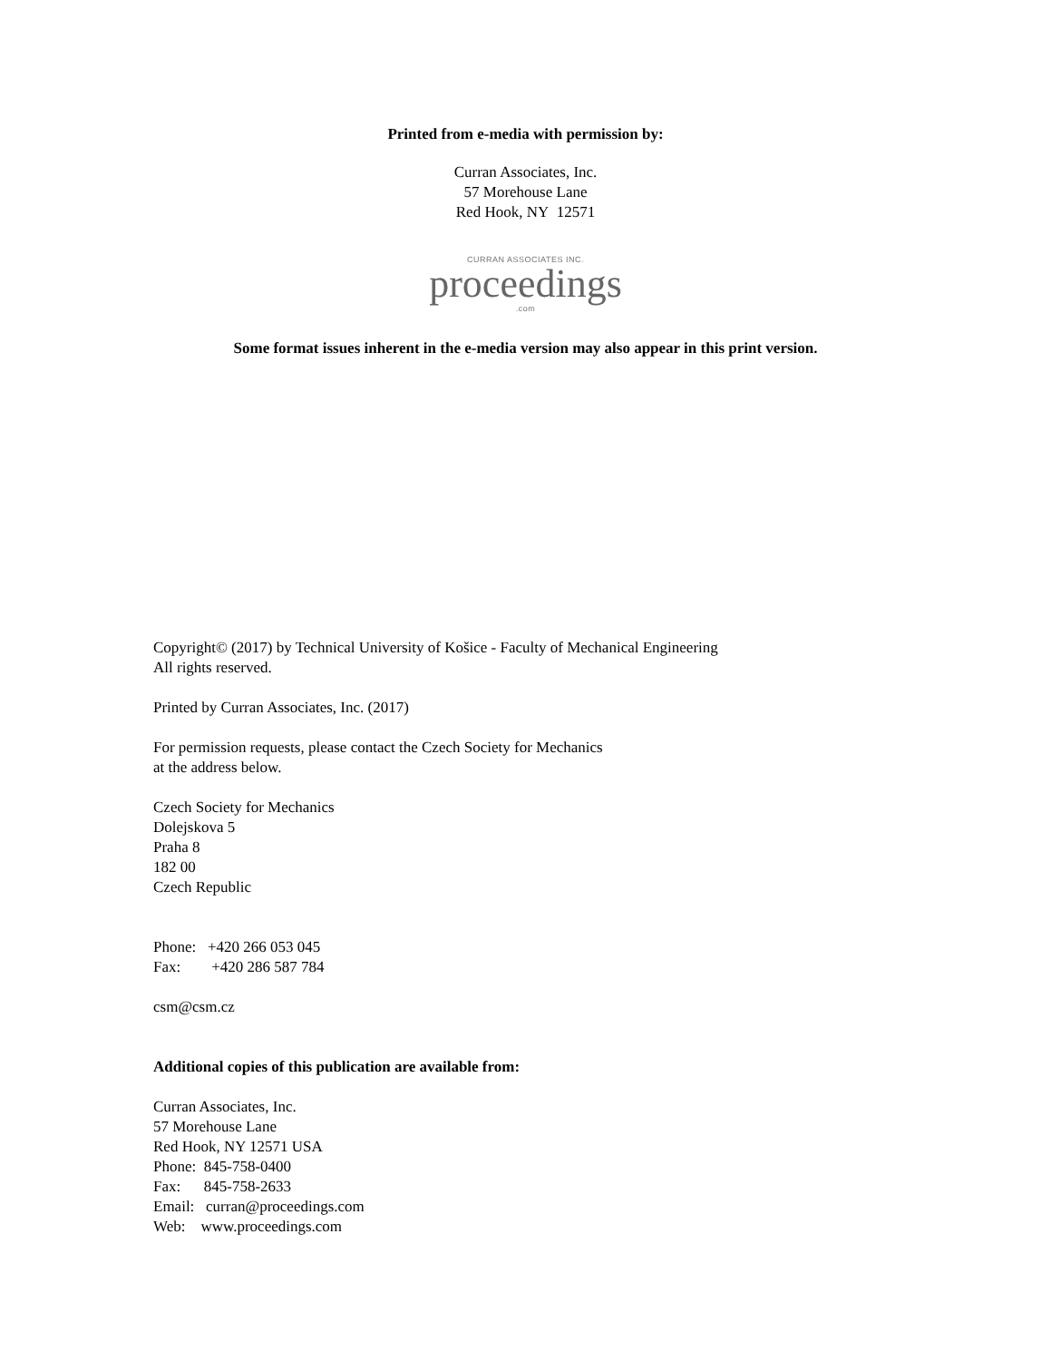Printed from e-media with permission by:
Curran Associates, Inc.
57 Morehouse Lane
Red Hook, NY 12571
CURRAN ASSOCIATES INC.
proceedings
.com
Some format issues inherent in the e-media version may also appear in this print version.
Copyright© (2017) by Technical University of Košice - Faculty of Mechanical Engineering
All rights reserved.
Printed by Curran Associates, Inc. (2017)
For permission requests, please contact the Czech Society for Mechanics
at the address below.
Czech Society for Mechanics
Dolejskova 5
Praha 8
182 00
Czech Republic
Phone: +420 266 053 045
Fax: +420 286 587 784
csm@csm.cz
Additional copies of this publication are available from:
Curran Associates, Inc.
57 Morehouse Lane
Red Hook, NY 12571 USA
Phone: 845-758-0400
Fax: 845-758-2633
Email: curran@proceedings.com
Web: www.proceedings.com